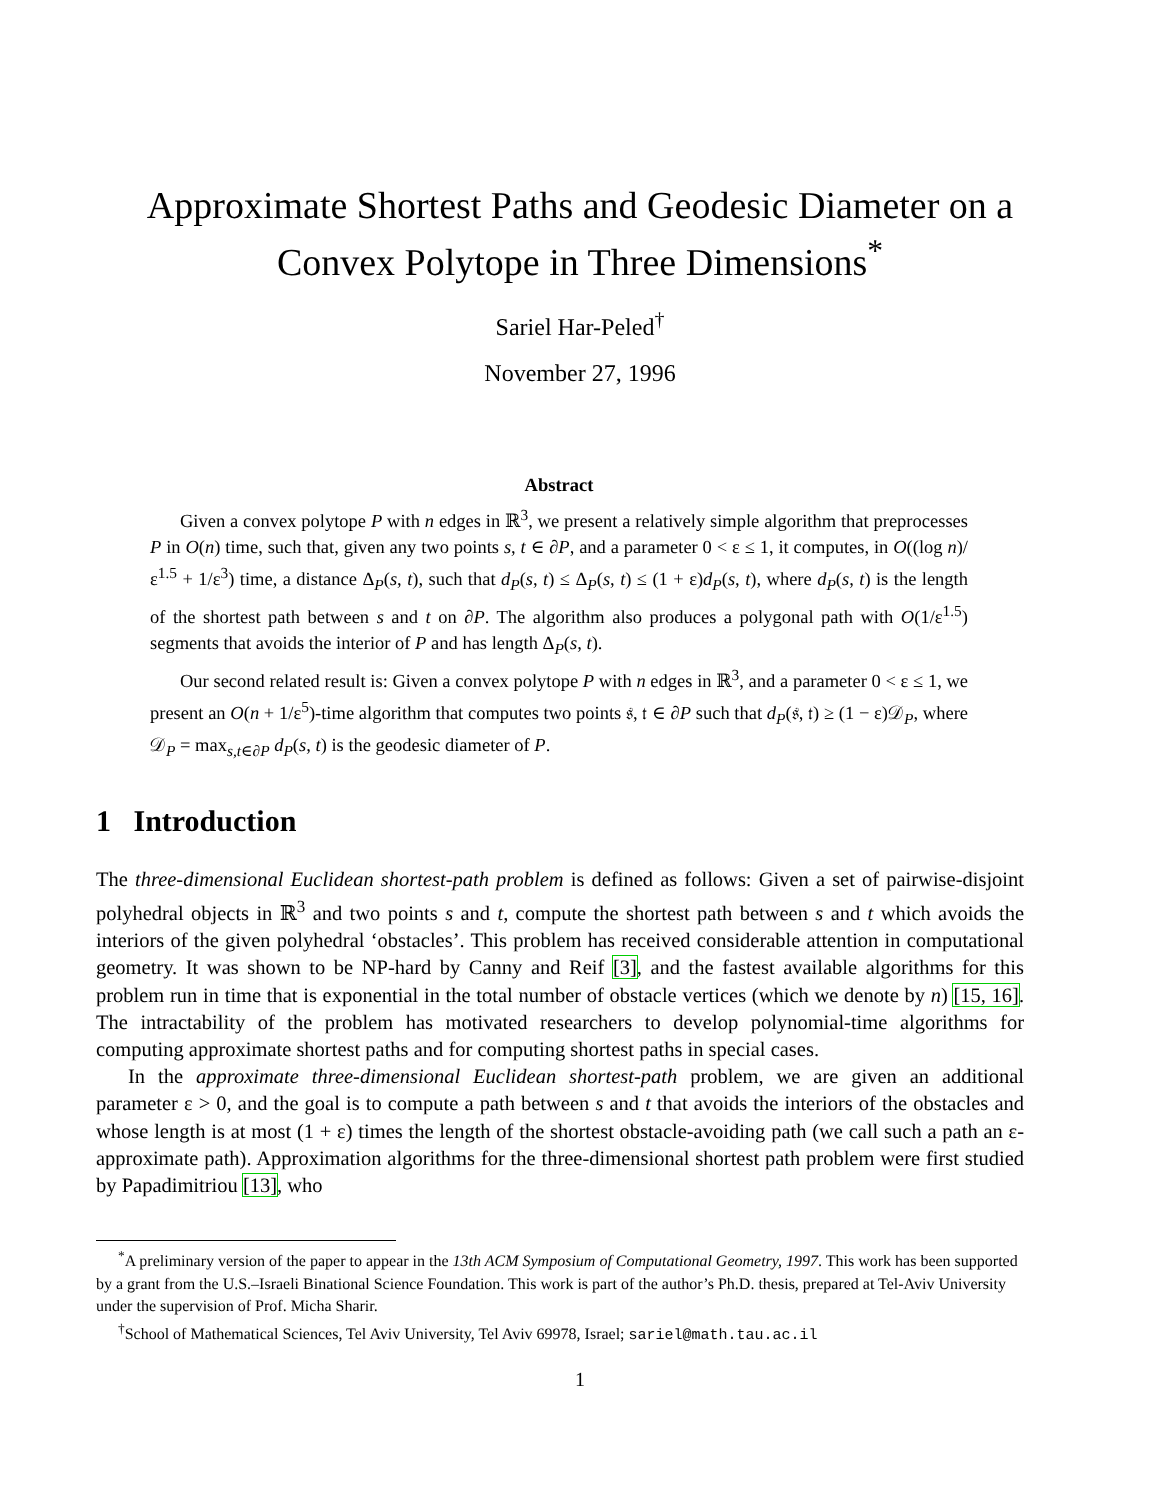Approximate Shortest Paths and Geodesic Diameter on a
Convex Polytope in Three Dimensions<sup>*</sup>
Sariel Har-Peled<sup>†</sup>
November 27, 1996
Abstract
Given a convex polytope P with n edges in ℝ<sup>3</sup>, we present a relatively simple algorithm that preprocesses P in O(n) time, such that, given any two points s, t ∈ ∂P, and a parameter 0 < ε ≤ 1, it computes, in O((log n)/ε<sup>1.5</sup> + 1/ε<sup>3</sup>) time, a distance Δ<sub>P</sub>(s, t), such that d<sub>P</sub>(s, t) ≤ Δ<sub>P</sub>(s, t) ≤ (1 + ε)d<sub>P</sub>(s, t), where d<sub>P</sub>(s, t) is the length of the shortest path between s and t on ∂P. The algorithm also produces a polygonal path with O(1/ε<sup>1.5</sup>) segments that avoids the interior of P and has length Δ<sub>P</sub>(s, t).
Our second related result is: Given a convex polytope P with n edges in ℝ<sup>3</sup>, and a parameter 0 < ε ≤ 1, we present an O(n + 1/ε<sup>5</sup>)-time algorithm that computes two points 𝔰, 𝔱 ∈ ∂P such that d<sub>P</sub>(𝔰, 𝔱) ≥ (1 − ε)𝒟<sub>P</sub>, where 𝒟<sub>P</sub> = max<sub>s,t∈∂P</sub> d<sub>P</sub>(s, t) is the geodesic diameter of P.
1 Introduction
The three-dimensional Euclidean shortest-path problem is defined as follows: Given a set of pairwise-disjoint polyhedral objects in ℝ<sup>3</sup> and two points s and t, compute the shortest path between s and t which avoids the interiors of the given polyhedral ‘obstacles’. This problem has received considerable attention in computational geometry. It was shown to be NP-hard by Canny and Reif [3], and the fastest available algorithms for this problem run in time that is exponential in the total number of obstacle vertices (which we denote by n) [15, 16]. The intractability of the problem has motivated researchers to develop polynomial-time algorithms for computing approximate shortest paths and for computing shortest paths in special cases.
In the approximate three-dimensional Euclidean shortest-path problem, we are given an additional parameter ε > 0, and the goal is to compute a path between s and t that avoids the interiors of the obstacles and whose length is at most (1 + ε) times the length of the shortest obstacle-avoiding path (we call such a path an ε-approximate path). Approximation algorithms for the three-dimensional shortest path problem were first studied by Papadimitriou [13], who
<sup>*</sup> A preliminary version of the paper to appear in the 13th ACM Symposium of Computational Geometry, 1997. This work has been supported by a grant from the U.S.–Israeli Binational Science Foundation. This work is part of the author’s Ph.D. thesis, prepared at Tel-Aviv University under the supervision of Prof. Micha Sharir.
<sup>†</sup> School of Mathematical Sciences, Tel Aviv University, Tel Aviv 69978, Israel; sariel@math.tau.ac.il
1